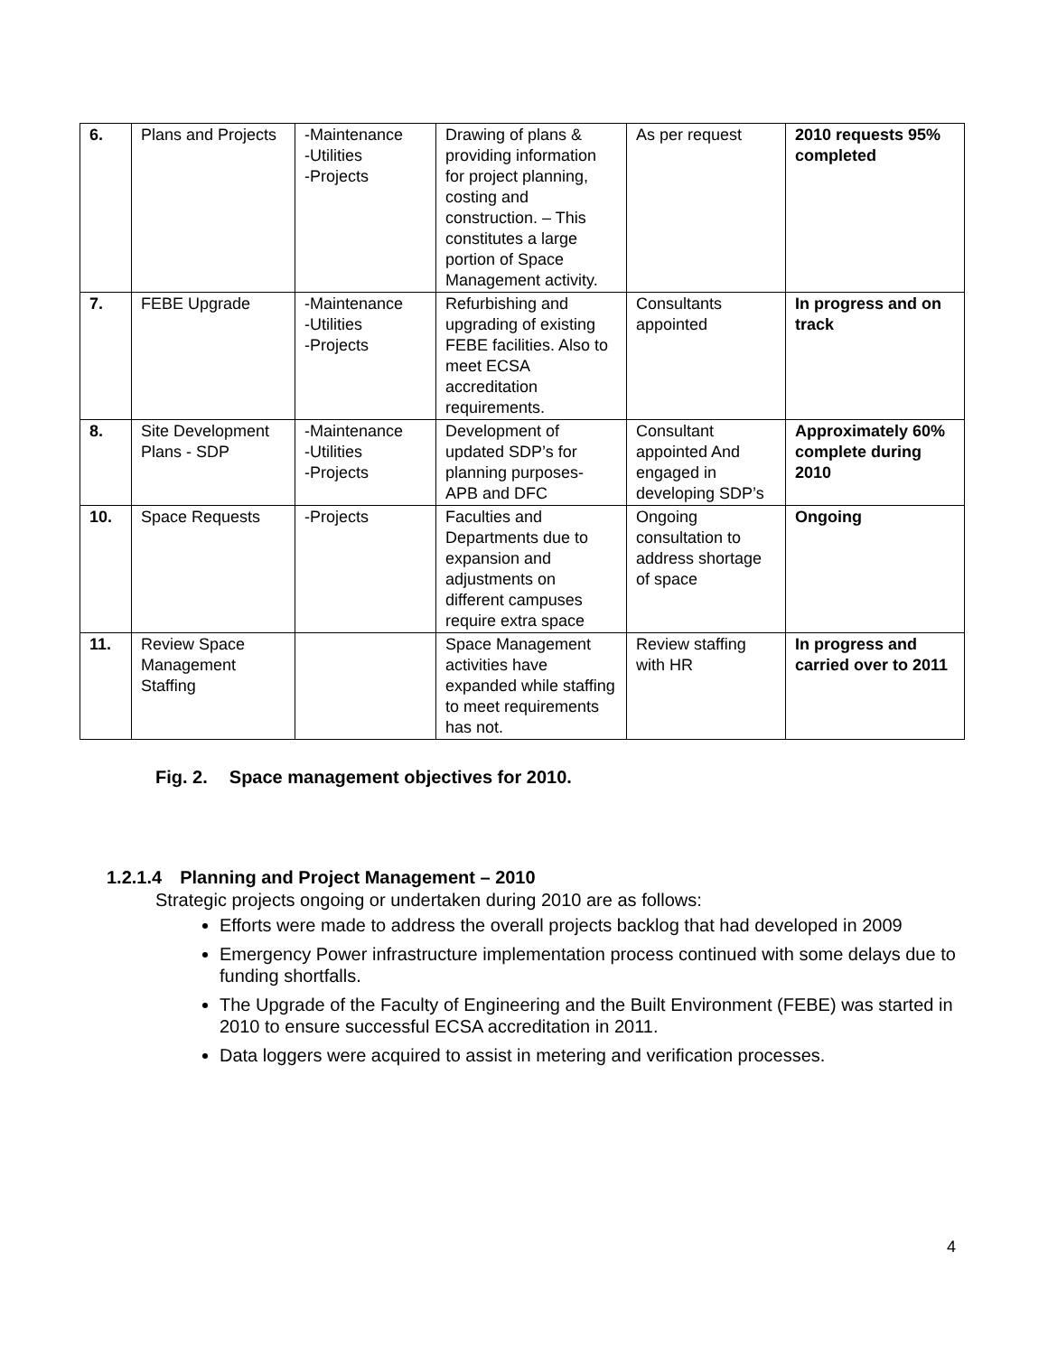| 6. | Plans and Projects | -Maintenance -Utilities -Projects | Drawing of plans & providing information for project planning, costing and construction. – This constitutes a large portion of Space Management activity. | As per request | 2010 requests 95% completed |
| 7. | FEBE Upgrade | -Maintenance -Utilities -Projects | Refurbishing and upgrading of existing FEBE facilities. Also to meet ECSA accreditation requirements. | Consultants appointed | In progress and on track |
| 8. | Site Development Plans - SDP | -Maintenance -Utilities -Projects | Development of updated SDP’s for planning purposes- APB and DFC | Consultant appointed And engaged in developing SDP’s | Approximately 60% complete during 2010 |
| 10. | Space Requests | -Projects | Faculties and Departments due to expansion and adjustments on different campuses require extra space | Ongoing consultation to address shortage of space | Ongoing |
| 11. | Review Space Management Staffing | | Space Management activities have expanded while staffing to meet requirements has not. | Review staffing with HR | In progress and carried over to 2011 |
Fig. 2. Space management objectives for 2010.
1.2.1.4 Planning and Project Management – 2010
Strategic projects ongoing or undertaken during 2010 are as follows:
Efforts were made to address the overall projects backlog that had developed in 2009
Emergency Power infrastructure implementation process continued with some delays due to funding shortfalls.
The Upgrade of the Faculty of Engineering and the Built Environment (FEBE) was started in 2010 to ensure successful ECSA accreditation in 2011.
Data loggers were acquired to assist in metering and verification processes.
4